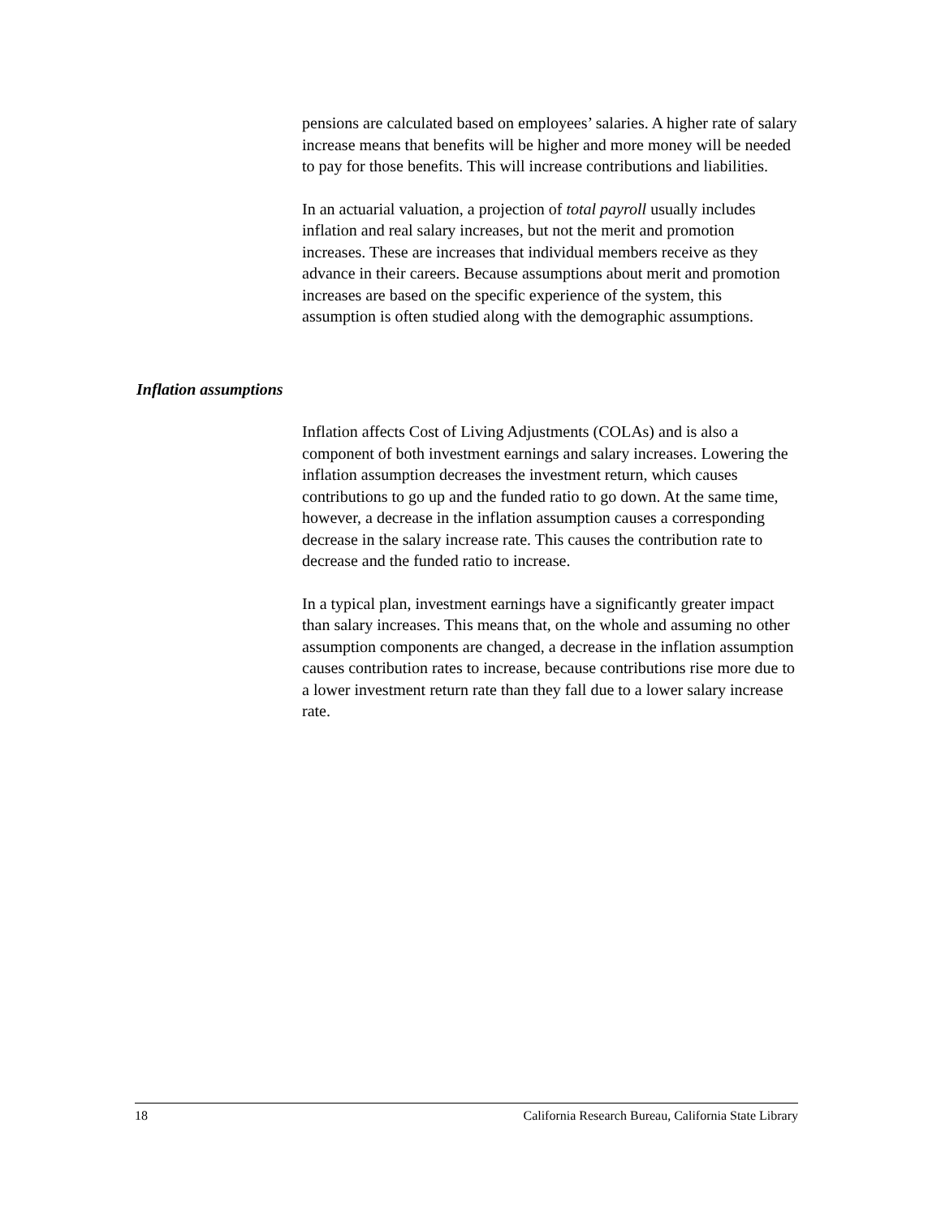pensions are calculated based on employees’ salaries. A higher rate of salary increase means that benefits will be higher and more money will be needed to pay for those benefits. This will increase contributions and liabilities.
In an actuarial valuation, a projection of total payroll usually includes inflation and real salary increases, but not the merit and promotion increases. These are increases that individual members receive as they advance in their careers. Because assumptions about merit and promotion increases are based on the specific experience of the system, this assumption is often studied along with the demographic assumptions.
Inflation assumptions
Inflation affects Cost of Living Adjustments (COLAs) and is also a component of both investment earnings and salary increases. Lowering the inflation assumption decreases the investment return, which causes contributions to go up and the funded ratio to go down. At the same time, however, a decrease in the inflation assumption causes a corresponding decrease in the salary increase rate. This causes the contribution rate to decrease and the funded ratio to increase.
In a typical plan, investment earnings have a significantly greater impact than salary increases. This means that, on the whole and assuming no other assumption components are changed, a decrease in the inflation assumption causes contribution rates to increase, because contributions rise more due to a lower investment return rate than they fall due to a lower salary increase rate.
18 California Research Bureau, California State Library